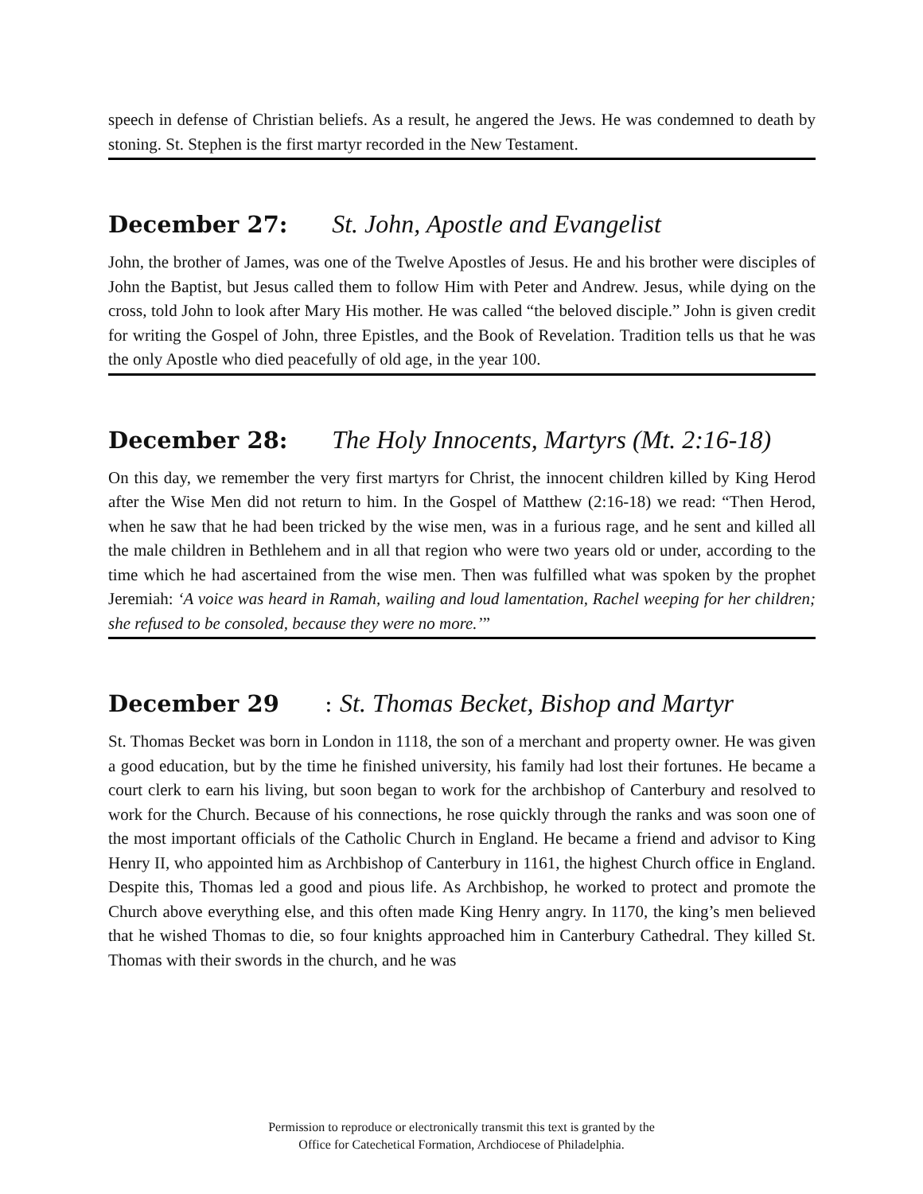speech in defense of Christian beliefs. As a result, he angered the Jews. He was condemned to death by stoning. St. Stephen is the first martyr recorded in the New Testament.
December 27: St. John, Apostle and Evangelist
John, the brother of James, was one of the Twelve Apostles of Jesus. He and his brother were disciples of John the Baptist, but Jesus called them to follow Him with Peter and Andrew. Jesus, while dying on the cross, told John to look after Mary His mother. He was called “the beloved disciple.” John is given credit for writing the Gospel of John, three Epistles, and the Book of Revelation. Tradition tells us that he was the only Apostle who died peacefully of old age, in the year 100.
December 28: The Holy Innocents, Martyrs (Mt. 2:16-18)
On this day, we remember the very first martyrs for Christ, the innocent children killed by King Herod after the Wise Men did not return to him. In the Gospel of Matthew (2:16-18) we read: “Then Herod, when he saw that he had been tricked by the wise men, was in a furious rage, and he sent and killed all the male children in Bethlehem and in all that region who were two years old or under, according to the time which he had ascertained from the wise men. Then was fulfilled what was spoken by the prophet Jeremiah: ‘A voice was heard in Ramah, wailing and loud lamentation, Rachel weeping for her children; she refused to be consoled, because they were no more.’”
December 29: St. Thomas Becket, Bishop and Martyr
St. Thomas Becket was born in London in 1118, the son of a merchant and property owner. He was given a good education, but by the time he finished university, his family had lost their fortunes. He became a court clerk to earn his living, but soon began to work for the archbishop of Canterbury and resolved to work for the Church. Because of his connections, he rose quickly through the ranks and was soon one of the most important officials of the Catholic Church in England. He became a friend and advisor to King Henry II, who appointed him as Archbishop of Canterbury in 1161, the highest Church office in England. Despite this, Thomas led a good and pious life. As Archbishop, he worked to protect and promote the Church above everything else, and this often made King Henry angry. In 1170, the king’s men believed that he wished Thomas to die, so four knights approached him in Canterbury Cathedral. They killed St. Thomas with their swords in the church, and he was
Permission to reproduce or electronically transmit this text is granted by the
Office for Catechetical Formation, Archdiocese of Philadelphia.